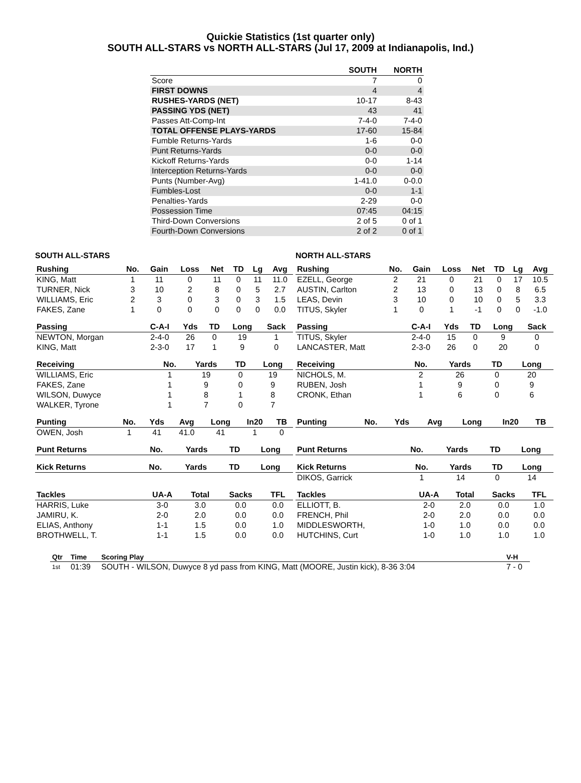Quickie Statistics (1st quarter only)
SOUTH ALL-STARS vs NORTH ALL-STARS (Jul 17, 2009 at Indianapolis, Ind.)
| | SOUTH | NORTH |
| --- | --- | --- |
| Score | 7 | 0 |
| FIRST DOWNS | 4 | 4 |
| RUSHES-YARDS (NET) | 10-17 | 8-43 |
| PASSING YDS (NET) | 43 | 41 |
| Passes Att-Comp-Int | 7-4-0 | 7-4-0 |
| TOTAL OFFENSE PLAYS-YARDS | 17-60 | 15-84 |
| Fumble Returns-Yards | 1-6 | 0-0 |
| Punt Returns-Yards | 0-0 | 0-0 |
| Kickoff Returns-Yards | 0-0 | 1-14 |
| Interception Returns-Yards | 0-0 | 0-0 |
| Punts (Number-Avg) | 1-41.0 | 0-0.0 |
| Fumbles-Lost | 0-0 | 1-1 |
| Penalties-Yards | 2-29 | 0-0 |
| Possession Time | 07:45 | 04:15 |
| Third-Down Conversions | 2 of 5 | 0 of 1 |
| Fourth-Down Conversions | 2 of 2 | 0 of 1 |
SOUTH ALL-STARS
| Rushing | No. | Gain | Loss | Net | TD | Lg | Avg |
| --- | --- | --- | --- | --- | --- | --- | --- |
| KING, Matt | 1 | 11 | 0 | 11 | 0 | 11 | 11.0 |
| TURNER, Nick | 3 | 10 | 2 | 8 | 0 | 5 | 2.7 |
| WILLIAMS, Eric | 2 | 3 | 0 | 3 | 0 | 3 | 1.5 |
| FAKES, Zane | 1 | 0 | 0 | 0 | 0 | 0 | 0.0 |
| Passing | C-A-I | Yds | TD | Long | Sack |
| --- | --- | --- | --- | --- | --- |
| NEWTON, Morgan | 2-4-0 | 26 | 0 | 19 | 1 |
| KING, Matt | 2-3-0 | 17 | 1 | 9 | 0 |
| Receiving | No. | Yards | TD | Long |
| --- | --- | --- | --- | --- |
| WILLIAMS, Eric | 1 | 19 | 0 | 19 |
| FAKES, Zane | 1 | 9 | 0 | 9 |
| WILSON, Duwyce | 1 | 8 | 1 | 8 |
| WALKER, Tyrone | 1 | 7 | 0 | 7 |
| Punting | No. | Yds | Avg | Long | In20 | TB |
| --- | --- | --- | --- | --- | --- | --- |
| OWEN, Josh | 1 | 41 | 41.0 | 41 | 1 | 0 |
| Punt Returns | No. | Yards | TD | Long |
| --- | --- | --- | --- | --- |
| Kick Returns | No. | Yards | TD | Long |
| --- | --- | --- | --- | --- |
| Tackles | UA-A | Total | Sacks | TFL |
| --- | --- | --- | --- | --- |
| HARRIS, Luke | 3-0 | 3.0 | 0.0 | 0.0 |
| JAMIRU, K. | 2-0 | 2.0 | 0.0 | 0.0 |
| ELIAS, Anthony | 1-1 | 1.5 | 0.0 | 1.0 |
| BROTHWELL, T. | 1-1 | 1.5 | 0.0 | 0.0 |
NORTH ALL-STARS
| Rushing | No. | Gain | Loss | Net | TD | Lg | Avg |
| --- | --- | --- | --- | --- | --- | --- | --- |
| EZELL, George | 2 | 21 | 0 | 21 | 0 | 17 | 10.5 |
| AUSTIN, Carlton | 2 | 13 | 0 | 13 | 0 | 8 | 6.5 |
| LEAS, Devin | 3 | 10 | 0 | 10 | 0 | 5 | 3.3 |
| TITUS, Skyler | 1 | 0 | 1 | -1 | 0 | 0 | -1.0 |
| Passing | C-A-I | Yds | TD | Long | Sack |
| --- | --- | --- | --- | --- | --- |
| TITUS, Skyler | 2-4-0 | 15 | 0 | 9 | 0 |
| LANCASTER, Matt | 2-3-0 | 26 | 0 | 20 | 0 |
| Receiving | No. | Yards | TD | Long |
| --- | --- | --- | --- | --- |
| NICHOLS, M. | 2 | 26 | 0 | 20 |
| RUBEN, Josh | 1 | 9 | 0 | 9 |
| CRONK, Ethan | 1 | 6 | 0 | 6 |
| Punting | No. | Yds | Avg | Long | In20 | TB |
| --- | --- | --- | --- | --- | --- | --- |
| Punt Returns | No. | Yards | TD | Long |
| --- | --- | --- | --- | --- |
| Kick Returns | No. | Yards | TD | Long |
| --- | --- | --- | --- | --- |
| DIKOS, Garrick | 1 | 14 | 0 | 14 |
| Tackles | UA-A | Total | Sacks | TFL |
| --- | --- | --- | --- | --- |
| ELLIOTT, B. | 2-0 | 2.0 | 0.0 | 1.0 |
| FRENCH, Phil | 2-0 | 2.0 | 0.0 | 0.0 |
| MIDDLESWORTH, | 1-0 | 1.0 | 0.0 | 0.0 |
| HUTCHINS, Curt | 1-0 | 1.0 | 1.0 | 1.0 |
| Qtr | Time | Scoring Play | V-H |
| --- | --- | --- | --- |
| 1st | 01:39 | SOUTH - WILSON, Duwyce 8 yd pass from KING, Matt (MOORE, Justin kick), 8-36 3:04 | 7 - 0 |